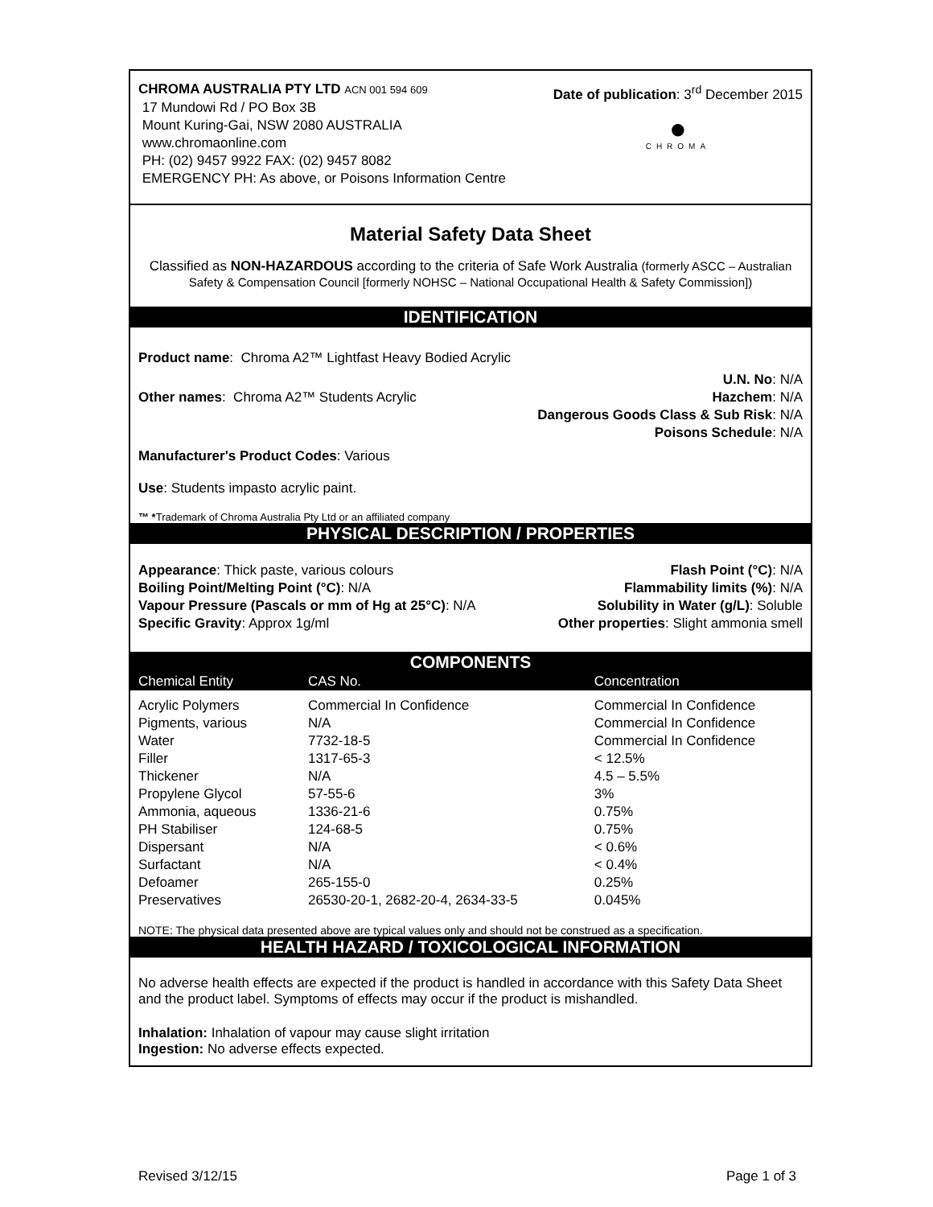CHROMA AUSTRALIA PTY LTD ACN 001 594 609
17 Mundowi Rd / PO Box 3B
Mount Kuring-Gai, NSW 2080 AUSTRALIA
www.chromaonline.com
PH: (02) 9457 9922 FAX: (02) 9457 8082
EMERGENCY PH: As above, or Poisons Information Centre
Date of publication: 3<sup>rd</sup> December 2015
●
CHROMA
Material Safety Data Sheet
Classified as NON-HAZARDOUS according to the criteria of Safe Work Australia (formerly ASCC – Australian Safety & Compensation Council [formerly NOHSC – National Occupational Health & Safety Commission])
IDENTIFICATION
Product name: Chroma A2™ Lightfast Heavy Bodied Acrylic
Other names: Chroma A2™ Students Acrylic
U.N. No: N/A
Hazchem: N/A
Dangerous Goods Class & Sub Risk: N/A
Poisons Schedule: N/A
Manufacturer's Product Codes: Various
Use: Students impasto acrylic paint.
™ *Trademark of Chroma Australia Pty Ltd or an affiliated company
PHYSICAL DESCRIPTION / PROPERTIES
Appearance: Thick paste, various colours
Flash Point (°C): N/A
Boiling Point/Melting Point (°C): N/A
Flammability limits (%): N/A
Vapour Pressure (Pascals or mm of Hg at 25°C): N/A
Solubility in Water (g/L): Soluble
Specific Gravity: Approx 1g/ml Other properties: Slight ammonia smell
COMPONENTS
| Chemical Entity | CAS No. | Concentration |
| --- | --- | --- |
| Acrylic Polymers | Commercial In Confidence | Commercial In Confidence |
| Pigments, various | N/A | Commercial In Confidence |
| Water | 7732-18-5 | Commercial In Confidence |
| Filler | 1317-65-3 | < 12.5% |
| Thickener | N/A | 4.5 – 5.5% |
| Propylene Glycol | 57-55-6 | 3% |
| Ammonia, aqueous | 1336-21-6 | 0.75% |
| PH Stabiliser | 124-68-5 | 0.75% |
| Dispersant | N/A | < 0.6% |
| Surfactant | N/A | < 0.4% |
| Defoamer | 265-155-0 | 0.25% |
| Preservatives | 26530-20-1, 2682-20-4, 2634-33-5 | 0.045% |
NOTE: The physical data presented above are typical values only and should not be construed as a specification.
HEALTH HAZARD / TOXICOLOGICAL INFORMATION
No adverse health effects are expected if the product is handled in accordance with this Safety Data Sheet and the product label. Symptoms of effects may occur if the product is mishandled.
Inhalation: Inhalation of vapour may cause slight irritation
Ingestion: No adverse effects expected.
Revised 3/12/15 Page 1 of 3